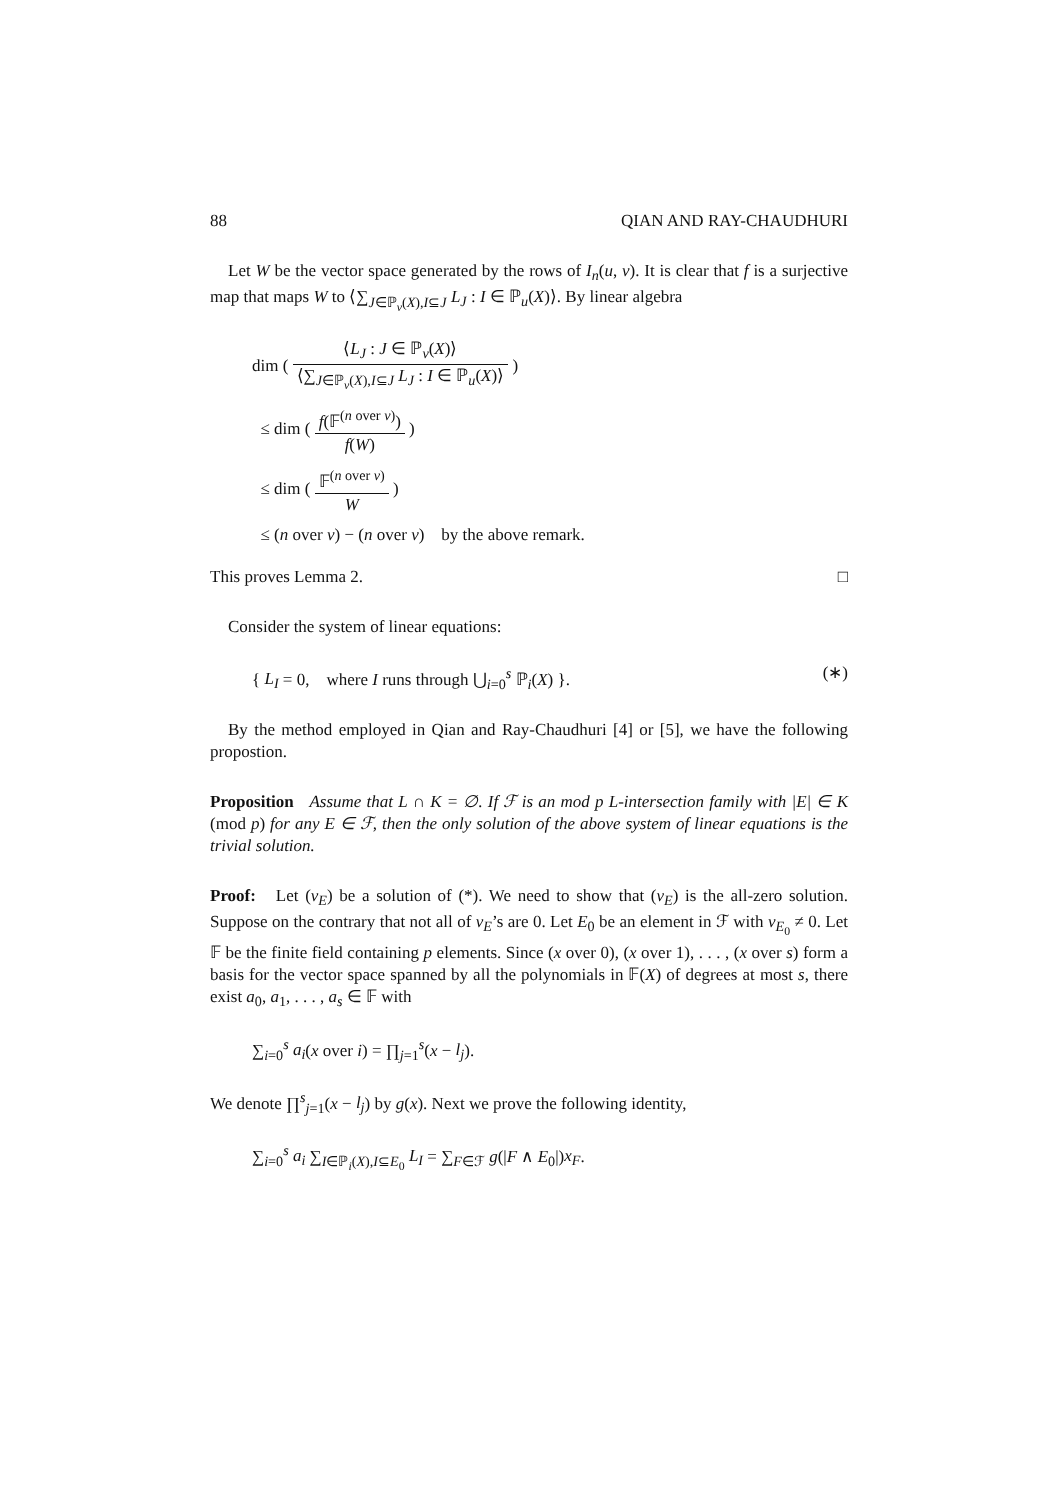88 QIAN AND RAY-CHAUDHURI
Let W be the vector space generated by the rows of I<sub>n</sub>(u, v). It is clear that f is a surjective map that maps W to ⟨∑<sub>J∈ℙ<sub>v</sub>(X),I⊆J</sub> L<sub>J</sub> : I ∈ ℙ<sub>u</sub>(X)⟩. By linear algebra
dim ( ⟨L<sub>J</sub> : J ∈ ℙ<sub>v</sub>(X)⟩ ⟨∑<sub>J∈ℙ<sub>v</sub>(X),I⊆J</sub> L<sub>J</sub> : I ∈ ℙ<sub>u</sub>(X)⟩ )
≤ dim ( f(𝔽<sup>(n over v)</sup>) f(W) )
≤ dim ( 𝔽<sup>(n over v)</sup> W )
≤ (n over v) − (n over v) by the above remark.
This proves Lemma 2. □
Consider the system of linear equations:
{ L<sub>I</sub> = 0, where I runs through ⋃<sub>i=0</sub><sup>s</sup> ℙ<sub>i</sub>(X) }. (∗)
By the method employed in Qian and Ray-Chaudhuri [4] or [5], we have the following propostion.
Proposition Assume that L ∩ K = ∅. If ℱ is an mod p L-intersection family with |E| ∈ K (mod p) for any E ∈ ℱ, then the only solution of the above system of linear equations is the trivial solution.
Proof: Let (v<sub>E</sub>) be a solution of (*). We need to show that (v<sub>E</sub>) is the all-zero solution. Suppose on the contrary that not all of v<sub>E</sub>’s are 0. Let E<sub>0</sub> be an element in ℱ with v<sub>E<sub>0</sub></sub> ≠ 0. Let 𝔽 be the finite field containing p elements. Since (x over 0), (x over 1), . . . , (x over s) form a basis for the vector space spanned by all the polynomials in 𝔽(X) of degrees at most s, there exist a<sub>0</sub>, a<sub>1</sub>, . . . , a<sub>s</sub> ∈ 𝔽 with
∑<sub>i=0</sub><sup>s</sup> a<sub>i</sub>(x over i) = ∏<sub>j=1</sub><sup>s</sup>(x − l<sub>j</sub>).
We denote ∏<sup>s</sup><sub>j=1</sub>(x − l<sub>j</sub>) by g(x). Next we prove the following identity,
∑<sub>i=0</sub><sup>s</sup> a<sub>i</sub> ∑<sub>I∈ℙ<sub>i</sub>(X),I⊆E<sub>0</sub></sub> L<sub>I</sub> = ∑<sub>F∈ℱ</sub> g(|F ∧ E<sub>0</sub>|)x<sub>F</sub>.